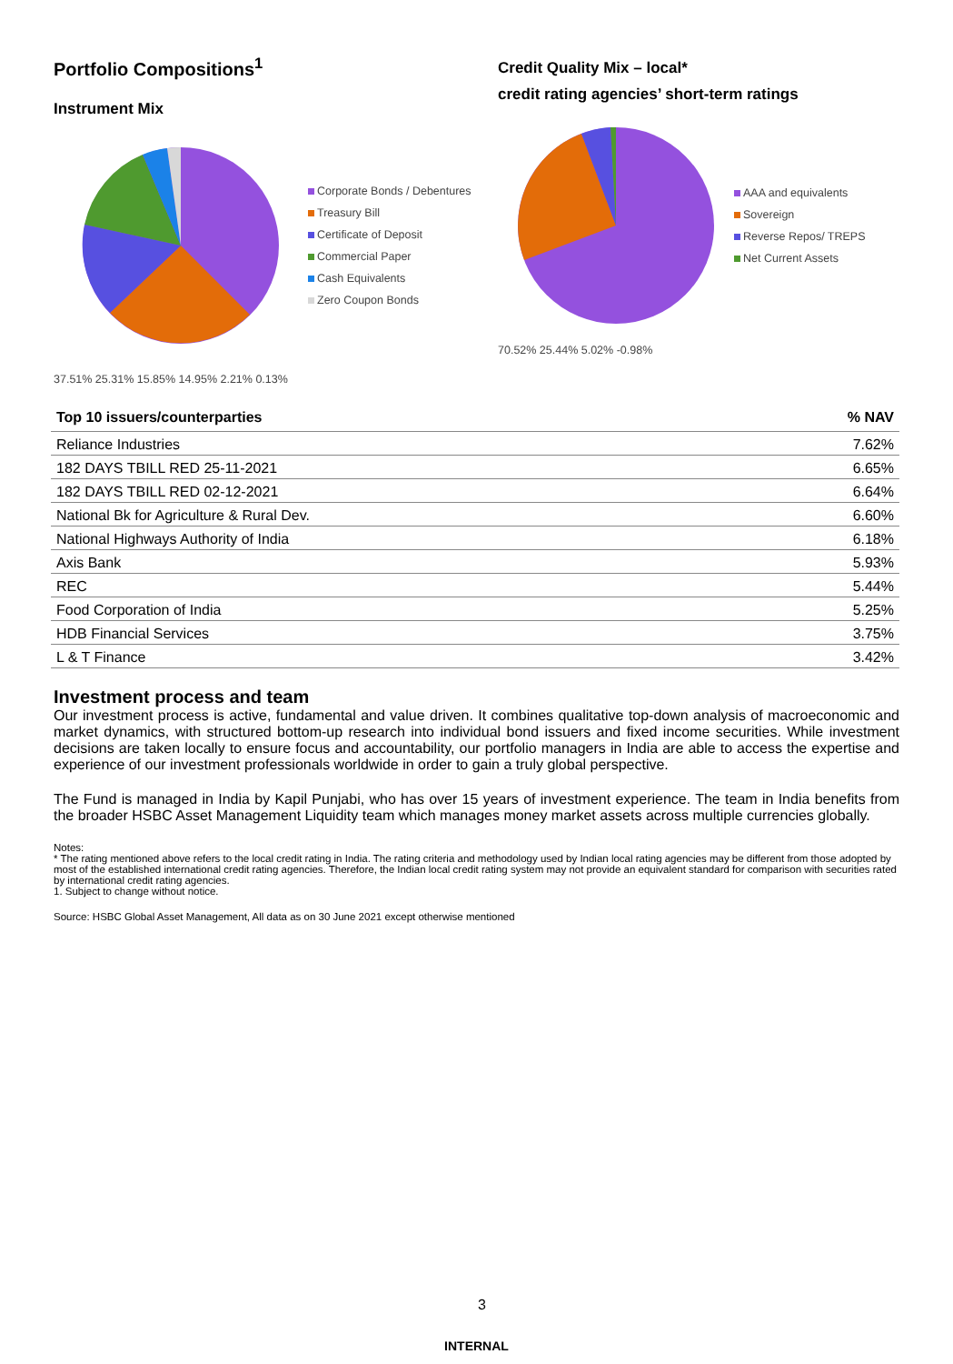Portfolio Compositions<sup>1</sup>
Instrument Mix
Corporate Bonds / Debentures
Treasury Bill
Certificate of Deposit
Commercial Paper
Cash Equivalents
Zero Coupon Bonds
37.51% 25.31% 15.85% 14.95% 2.21% 0.13%
Credit Quality Mix – local*
credit rating agencies’ short-term ratings
AAA and equivalents
Sovereign
Reverse Repos/ TREPS
Net Current Assets
70.52% 25.44% 5.02% -0.98%
| Top 10 issuers/counterparties | % NAV |
| --- | --- |
| Reliance Industries | 7.62% |
| 182 DAYS TBILL RED 25-11-2021 | 6.65% |
| 182 DAYS TBILL RED 02-12-2021 | 6.64% |
| National Bk for Agriculture & Rural Dev. | 6.60% |
| National Highways Authority of India | 6.18% |
| Axis Bank | 5.93% |
| REC | 5.44% |
| Food Corporation of India | 5.25% |
| HDB Financial Services | 3.75% |
| L & T Finance | 3.42% |
Investment process and team
Our investment process is active, fundamental and value driven. It combines qualitative top-down analysis of macroeconomic and market dynamics, with structured bottom-up research into individual bond issuers and fixed income securities. While investment decisions are taken locally to ensure focus and accountability, our portfolio managers in India are able to access the expertise and experience of our investment professionals worldwide in order to gain a truly global perspective.
The Fund is managed in India by Kapil Punjabi, who has over 15 years of investment experience. The team in India benefits from the broader HSBC Asset Management Liquidity team which manages money market assets across multiple currencies globally.
Notes:
* The rating mentioned above refers to the local credit rating in India. The rating criteria and methodology used by Indian local rating agencies may be different from those adopted by most of the established international credit rating agencies. Therefore, the Indian local credit rating system may not provide an equivalent standard for comparison with securities rated by international credit rating agencies.
1. Subject to change without notice.
Source: HSBC Global Asset Management, All data as on 30 June 2021 except otherwise mentioned
3
INTERNAL